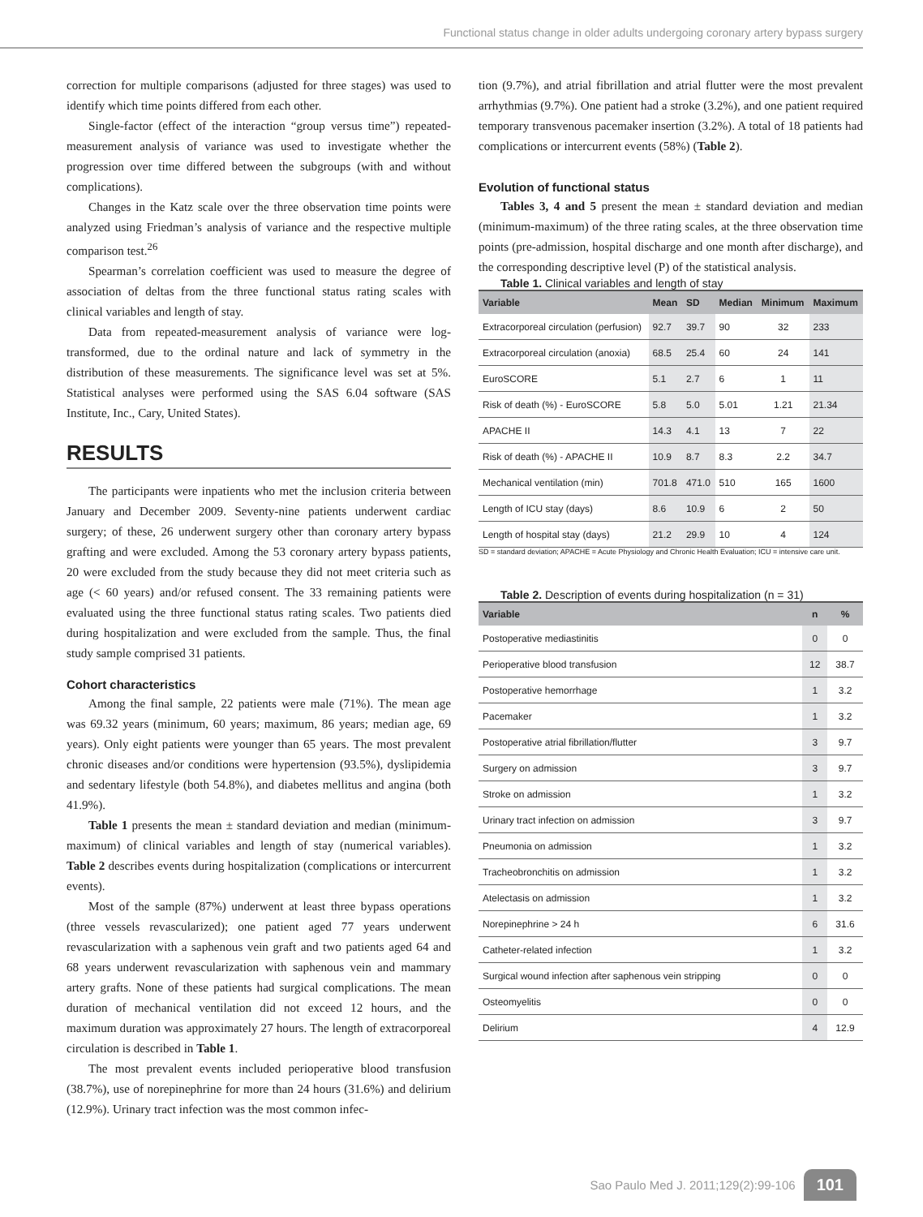Functional status change in older adults undergoing coronary artery bypass surgery
correction for multiple comparisons (adjusted for three stages) was used to identify which time points differed from each other.
Single-factor (effect of the interaction “group versus time”) repeated-measurement analysis of variance was used to investigate whether the progression over time differed between the subgroups (with and without complications).
Changes in the Katz scale over the three observation time points were analyzed using Friedman’s analysis of variance and the respective multiple comparison test.<sup>26</sup>
Spearman’s correlation coefficient was used to measure the degree of association of deltas from the three functional status rating scales with clinical variables and length of stay.
Data from repeated-measurement analysis of variance were log-transformed, due to the ordinal nature and lack of symmetry in the distribution of these measurements. The significance level was set at 5%. Statistical analyses were performed using the SAS 6.04 software (SAS Institute, Inc., Cary, United States).
RESULTS
The participants were inpatients who met the inclusion criteria between January and December 2009. Seventy-nine patients underwent cardiac surgery; of these, 26 underwent surgery other than coronary artery bypass grafting and were excluded. Among the 53 coronary artery bypass patients, 20 were excluded from the study because they did not meet criteria such as age (< 60 years) and/or refused consent. The 33 remaining patients were evaluated using the three functional status rating scales. Two patients died during hospitalization and were excluded from the sample. Thus, the final study sample comprised 31 patients.
Cohort characteristics
Among the final sample, 22 patients were male (71%). The mean age was 69.32 years (minimum, 60 years; maximum, 86 years; median age, 69 years). Only eight patients were younger than 65 years. The most prevalent chronic diseases and/or conditions were hypertension (93.5%), dyslipidemia and sedentary lifestyle (both 54.8%), and diabetes mellitus and angina (both 41.9%).
Table 1 presents the mean ± standard deviation and median (minimum-maximum) of clinical variables and length of stay (numerical variables). Table 2 describes events during hospitalization (complications or intercurrent events).
Most of the sample (87%) underwent at least three bypass operations (three vessels revascularized); one patient aged 77 years underwent revascularization with a saphenous vein graft and two patients aged 64 and 68 years underwent revascularization with saphenous vein and mammary artery grafts. None of these patients had surgical complications. The mean duration of mechanical ventilation did not exceed 12 hours, and the maximum duration was approximately 27 hours. The length of extracorporeal circulation is described in Table 1.
The most prevalent events included perioperative blood transfusion (38.7%), use of norepinephrine for more than 24 hours (31.6%) and delirium (12.9%). Urinary tract infection was the most common infec-
tion (9.7%), and atrial fibrillation and atrial flutter were the most prevalent arrhythmias (9.7%). One patient had a stroke (3.2%), and one patient required temporary transvenous pacemaker insertion (3.2%). A total of 18 patients had complications or intercurrent events (58%) (Table 2).
Evolution of functional status
Tables 3, 4 and 5 present the mean ± standard deviation and median (minimum-maximum) of the three rating scales, at the three observation time points (pre-admission, hospital discharge and one month after discharge), and the corresponding descriptive level (P) of the statistical analysis.
Table 1. Clinical variables and length of stay
| Variable | Mean | SD | Median | Minimum | Maximum |
| --- | --- | --- | --- | --- | --- |
| Extracorporeal circulation (perfusion) | 92.7 | 39.7 | 90 | 32 | 233 |
| Extracorporeal circulation (anoxia) | 68.5 | 25.4 | 60 | 24 | 141 |
| EuroSCORE | 5.1 | 2.7 | 6 | 1 | 11 |
| Risk of death (%) - EuroSCORE | 5.8 | 5.0 | 5.01 | 1.21 | 21.34 |
| APACHE II | 14.3 | 4.1 | 13 | 7 | 22 |
| Risk of death (%) - APACHE II | 10.9 | 8.7 | 8.3 | 2.2 | 34.7 |
| Mechanical ventilation (min) | 701.8 | 471.0 | 510 | 165 | 1600 |
| Length of ICU stay (days) | 8.6 | 10.9 | 6 | 2 | 50 |
| Length of hospital stay (days) | 21.2 | 29.9 | 10 | 4 | 124 |
SD = standard deviation; APACHE = Acute Physiology and Chronic Health Evaluation; ICU = intensive care unit.
Table 2. Description of events during hospitalization (n = 31)
| Variable | n | % |
| --- | --- | --- |
| Postoperative mediastinitis | 0 | 0 |
| Perioperative blood transfusion | 12 | 38.7 |
| Postoperative hemorrhage | 1 | 3.2 |
| Pacemaker | 1 | 3.2 |
| Postoperative atrial fibrillation/flutter | 3 | 9.7 |
| Surgery on admission | 3 | 9.7 |
| Stroke on admission | 1 | 3.2 |
| Urinary tract infection on admission | 3 | 9.7 |
| Pneumonia on admission | 1 | 3.2 |
| Tracheobronchitis on admission | 1 | 3.2 |
| Atelectasis on admission | 1 | 3.2 |
| Norepinephrine > 24 h | 6 | 31.6 |
| Catheter-related infection | 1 | 3.2 |
| Surgical wound infection after saphenous vein stripping | 0 | 0 |
| Osteomyelitis | 0 | 0 |
| Delirium | 4 | 12.9 |
Sao Paulo Med J. 2011;129(2):99-106 101